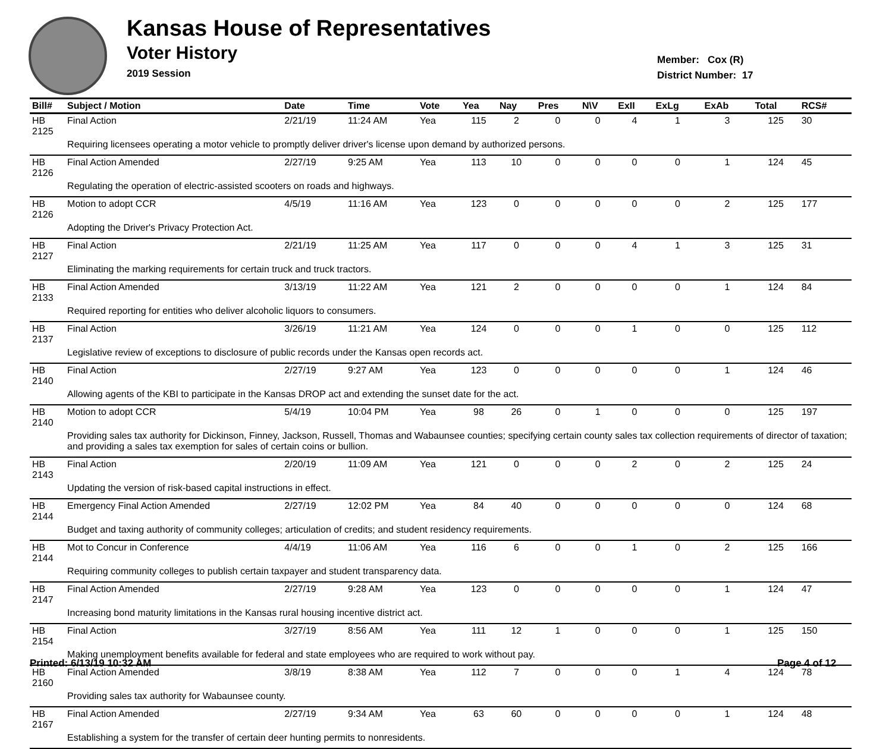Kansas House of Representatives
Voter History
2019 Session
Member: Cox (R)
District Number: 17
| Bill# | Subject / Motion | Date | Time | Vote | Yea | Nay | Pres | N\V | ExII | ExLg | ExAb | Total | RCS# |
| --- | --- | --- | --- | --- | --- | --- | --- | --- | --- | --- | --- | --- | --- |
| HB 2125 | Final Action | 2/21/19 | 11:24 AM | Yea | 115 | 2 | 0 | 0 | 4 | 1 | 3 | 125 | 30 |
| | Requiring licensees operating a motor vehicle to promptly deliver driver's license upon demand by authorized persons. | | | | | | | | | | | | |
| HB 2126 | Final Action Amended | 2/27/19 | 9:25 AM | Yea | 113 | 10 | 0 | 0 | 0 | 0 | 1 | 124 | 45 |
| | Regulating the operation of electric-assisted scooters on roads and highways. | | | | | | | | | | | | |
| HB 2126 | Motion to adopt CCR | 4/5/19 | 11:16 AM | Yea | 123 | 0 | 0 | 0 | 0 | 0 | 2 | 125 | 177 |
| | Adopting the Driver's Privacy Protection Act. | | | | | | | | | | | | |
| HB 2127 | Final Action | 2/21/19 | 11:25 AM | Yea | 117 | 0 | 0 | 0 | 4 | 1 | 3 | 125 | 31 |
| | Eliminating the marking requirements for certain truck and truck tractors. | | | | | | | | | | | | |
| HB 2133 | Final Action Amended | 3/13/19 | 11:22 AM | Yea | 121 | 2 | 0 | 0 | 0 | 0 | 1 | 124 | 84 |
| | Required reporting for entities who deliver alcoholic liquors to consumers. | | | | | | | | | | | | |
| HB 2137 | Final Action | 3/26/19 | 11:21 AM | Yea | 124 | 0 | 0 | 0 | 1 | 0 | 0 | 125 | 112 |
| | Legislative review of exceptions to disclosure of public records under the Kansas open records act. | | | | | | | | | | | | |
| HB 2140 | Final Action | 2/27/19 | 9:27 AM | Yea | 123 | 0 | 0 | 0 | 0 | 0 | 1 | 124 | 46 |
| | Allowing agents of the KBI to participate in the Kansas DROP act and extending the sunset date for the act. | | | | | | | | | | | | |
| HB 2140 | Motion to adopt CCR | 5/4/19 | 10:04 PM | Yea | 98 | 26 | 0 | 1 | 0 | 0 | 0 | 125 | 197 |
| | Providing sales tax authority for Dickinson, Finney, Jackson, Russell, Thomas and Wabaunsee counties; specifying certain county sales tax collection requirements of director of taxation; and providing a sales tax exemption for sales of certain coins or bullion. | | | | | | | | | | | | |
| HB 2143 | Final Action | 2/20/19 | 11:09 AM | Yea | 121 | 0 | 0 | 0 | 2 | 0 | 2 | 125 | 24 |
| | Updating the version of risk-based capital instructions in effect. | | | | | | | | | | | | |
| HB 2144 | Emergency Final Action Amended | 2/27/19 | 12:02 PM | Yea | 84 | 40 | 0 | 0 | 0 | 0 | 0 | 124 | 68 |
| | Budget and taxing authority of community colleges; articulation of credits; and student residency requirements. | | | | | | | | | | | | |
| HB 2144 | Mot to Concur in Conference | 4/4/19 | 11:06 AM | Yea | 116 | 6 | 0 | 0 | 1 | 0 | 2 | 125 | 166 |
| | Requiring community colleges to publish certain taxpayer and student transparency data. | | | | | | | | | | | | |
| HB 2147 | Final Action Amended | 2/27/19 | 9:28 AM | Yea | 123 | 0 | 0 | 0 | 0 | 0 | 1 | 124 | 47 |
| | Increasing bond maturity limitations in the Kansas rural housing incentive district act. | | | | | | | | | | | | |
| HB 2154 | Final Action | 3/27/19 | 8:56 AM | Yea | 111 | 12 | 1 | 0 | 0 | 0 | 1 | 125 | 150 |
| | Making unemployment benefits available for federal and state employees who are required to work without pay. | | | | | | | | | | | | |
| HB 2160 | Final Action Amended | 3/8/19 | 8:38 AM | Yea | 112 | 7 | 0 | 0 | 0 | 1 | 4 | 124 | 78 |
| | Providing sales tax authority for Wabaunsee county. | | | | | | | | | | | | |
| HB 2167 | Final Action Amended | 2/27/19 | 9:34 AM | Yea | 63 | 60 | 0 | 0 | 0 | 0 | 1 | 124 | 48 |
| | Establishing a system for the transfer of certain deer hunting permits to nonresidents. | | | | | | | | | | | | |
Printed: 6/13/19 10:32 AM Page 4 of 12